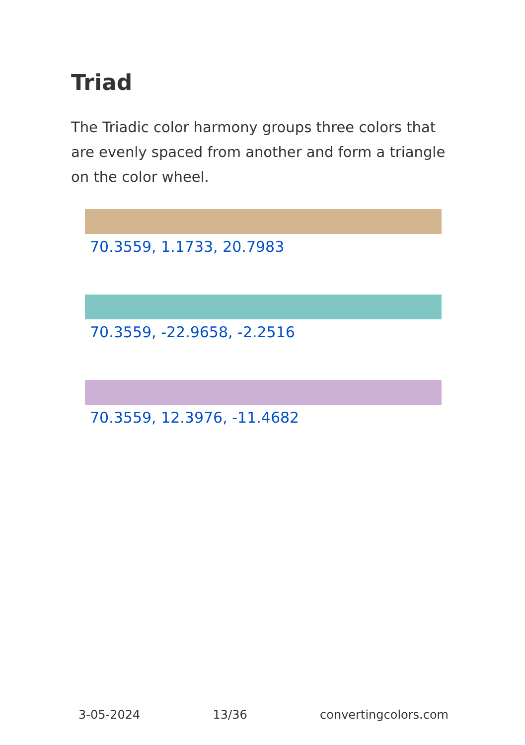Triad
The Triadic color harmony groups three colors that are evenly spaced from another and form a triangle on the color wheel.
70.3559, 1.1733, 20.7983
70.3559, -22.9658, -2.2516
70.3559, 12.3976, -11.4682
3-05-2024 13/36 convertingcolors.com